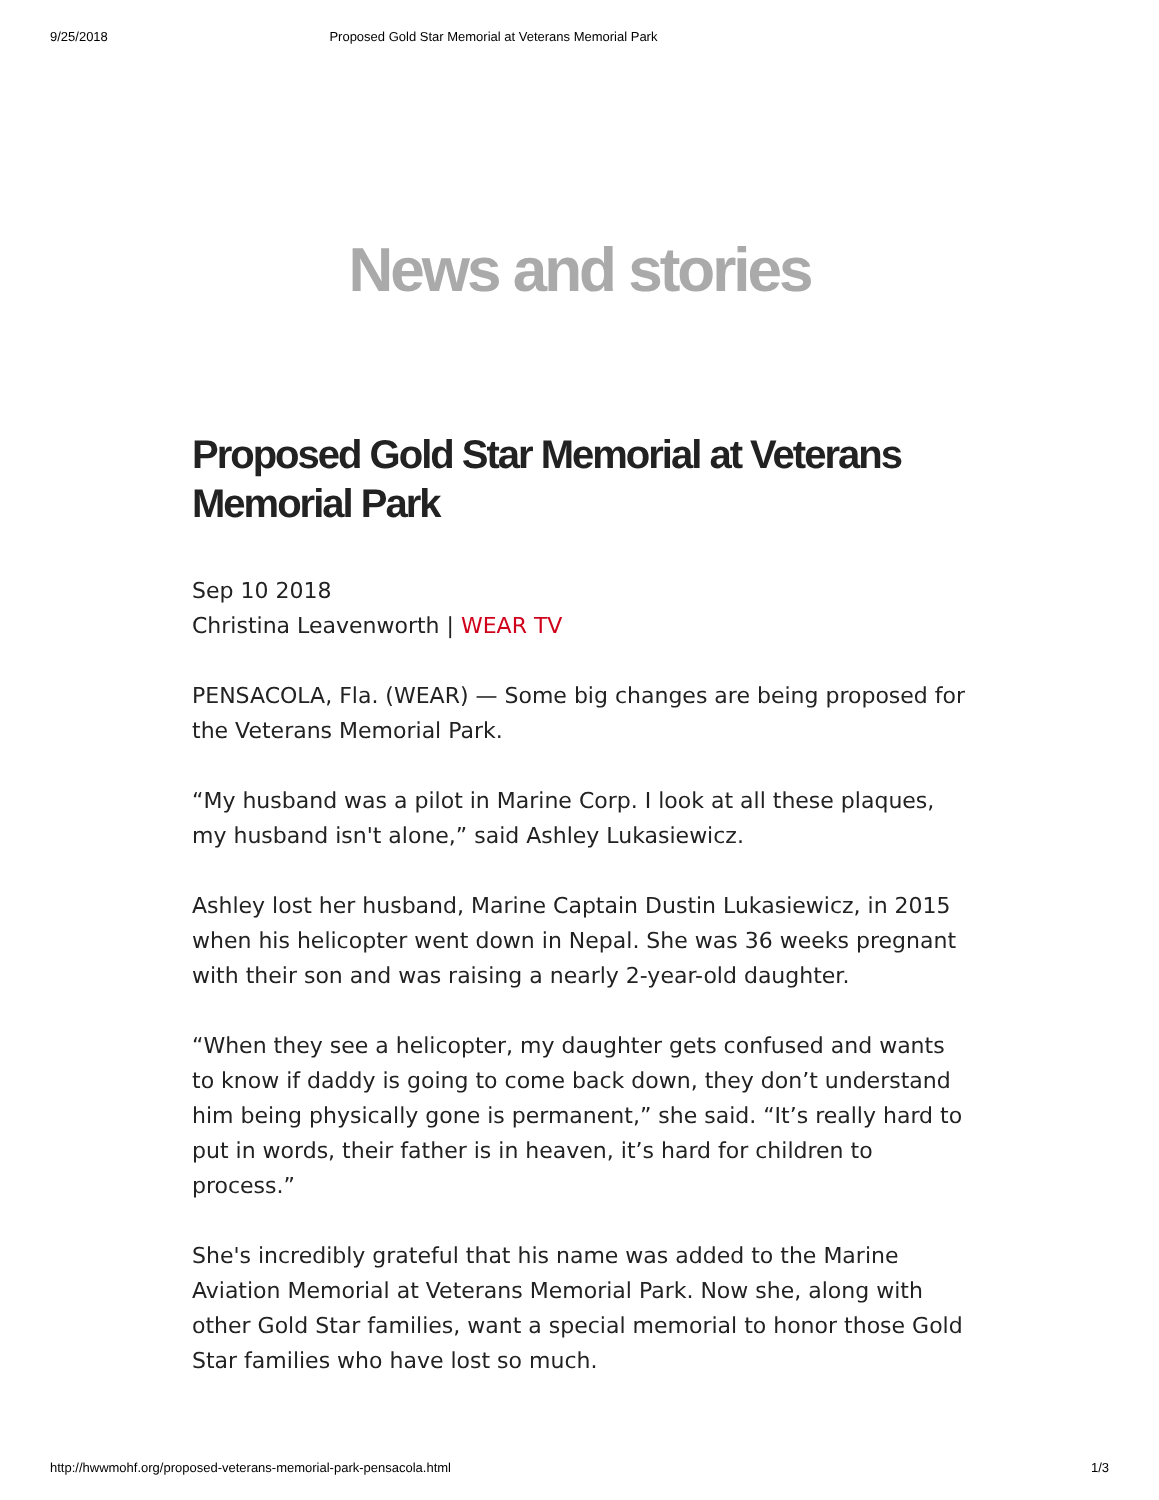9/25/2018 Proposed Gold Star Memorial at Veterans Memorial Park
News and stories
Proposed Gold Star Memorial at Veterans Memorial Park
Sep 10 2018
Christina Leavenworth | WEAR TV
PENSACOLA, Fla. (WEAR) — Some big changes are being proposed for the Veterans Memorial Park.
“My husband was a pilot in Marine Corp. I look at all these plaques, my husband isn't alone,” said Ashley Lukasiewicz.
Ashley lost her husband, Marine Captain Dustin Lukasiewicz, in 2015 when his helicopter went down in Nepal. She was 36 weeks pregnant with their son and was raising a nearly 2-year-old daughter.
“When they see a helicopter, my daughter gets confused and wants to know if daddy is going to come back down, they don’t understand him being physically gone is permanent,” she said. “It’s really hard to put in words, their father is in heaven, it’s hard for children to process.”
She's incredibly grateful that his name was added to the Marine Aviation Memorial at Veterans Memorial Park. Now she, along with other Gold Star families, want a special memorial to honor those Gold Star families who have lost so much.
http://hwwmohf.org/proposed-veterans-memorial-park-pensacola.html 1/3